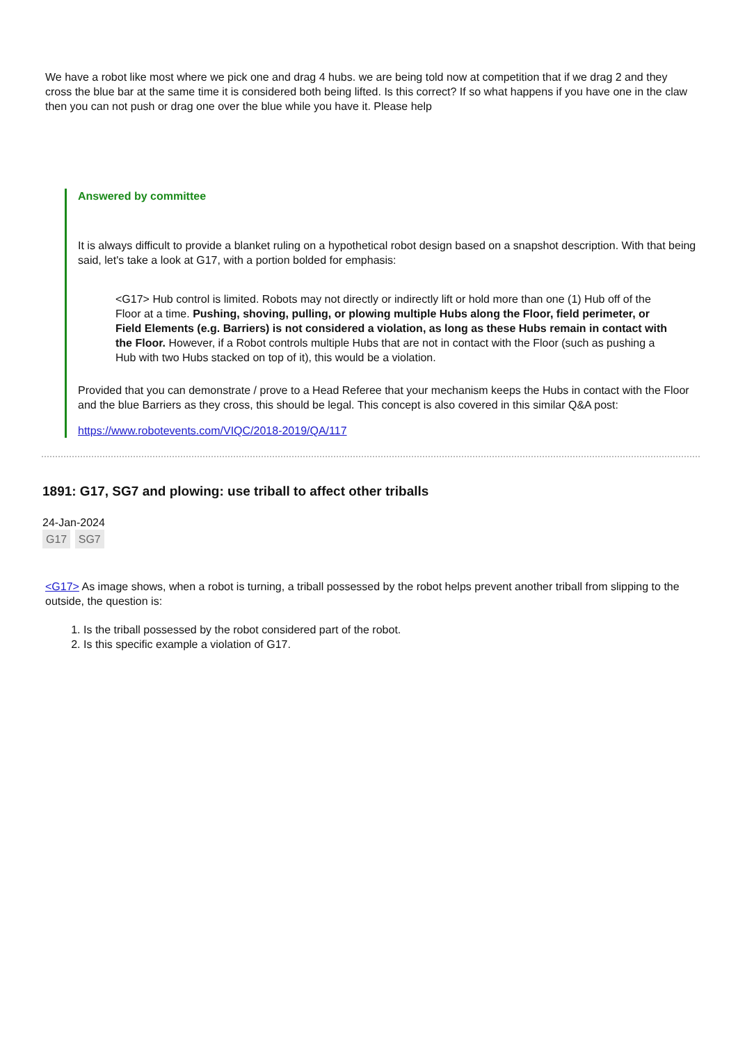We have a robot like most where we pick one and drag 4 hubs. we are being told now at competition that if we drag 2 and they cross the blue bar at the same time it is considered both being lifted. Is this correct? If so what happens if you have one in the claw then you can not push or drag one over the blue while you have it. Please help
Answered by committee
It is always difficult to provide a blanket ruling on a hypothetical robot design based on a snapshot description. With that being said, let's take a look at G17, with a portion bolded for emphasis:
<G17> Hub control is limited. Robots may not directly or indirectly lift or hold more than one (1) Hub off of the Floor at a time. Pushing, shoving, pulling, or plowing multiple Hubs along the Floor, field perimeter, or Field Elements (e.g. Barriers) is not considered a violation, as long as these Hubs remain in contact with the Floor. However, if a Robot controls multiple Hubs that are not in contact with the Floor (such as pushing a Hub with two Hubs stacked on top of it), this would be a violation.
Provided that you can demonstrate / prove to a Head Referee that your mechanism keeps the Hubs in contact with the Floor and the blue Barriers as they cross, this should be legal. This concept is also covered in this similar Q&A post:
https://www.robotevents.com/VIQC/2018-2019/QA/117
1891: G17, SG7 and plowing: use triball to affect other triballs
24-Jan-2024
G17 SG7
<G17> As image shows, when a robot is turning, a triball possessed by the robot helps prevent another triball from slipping to the outside, the question is:
1. Is the triball possessed by the robot considered part of the robot.
2. Is this specific example a violation of G17.